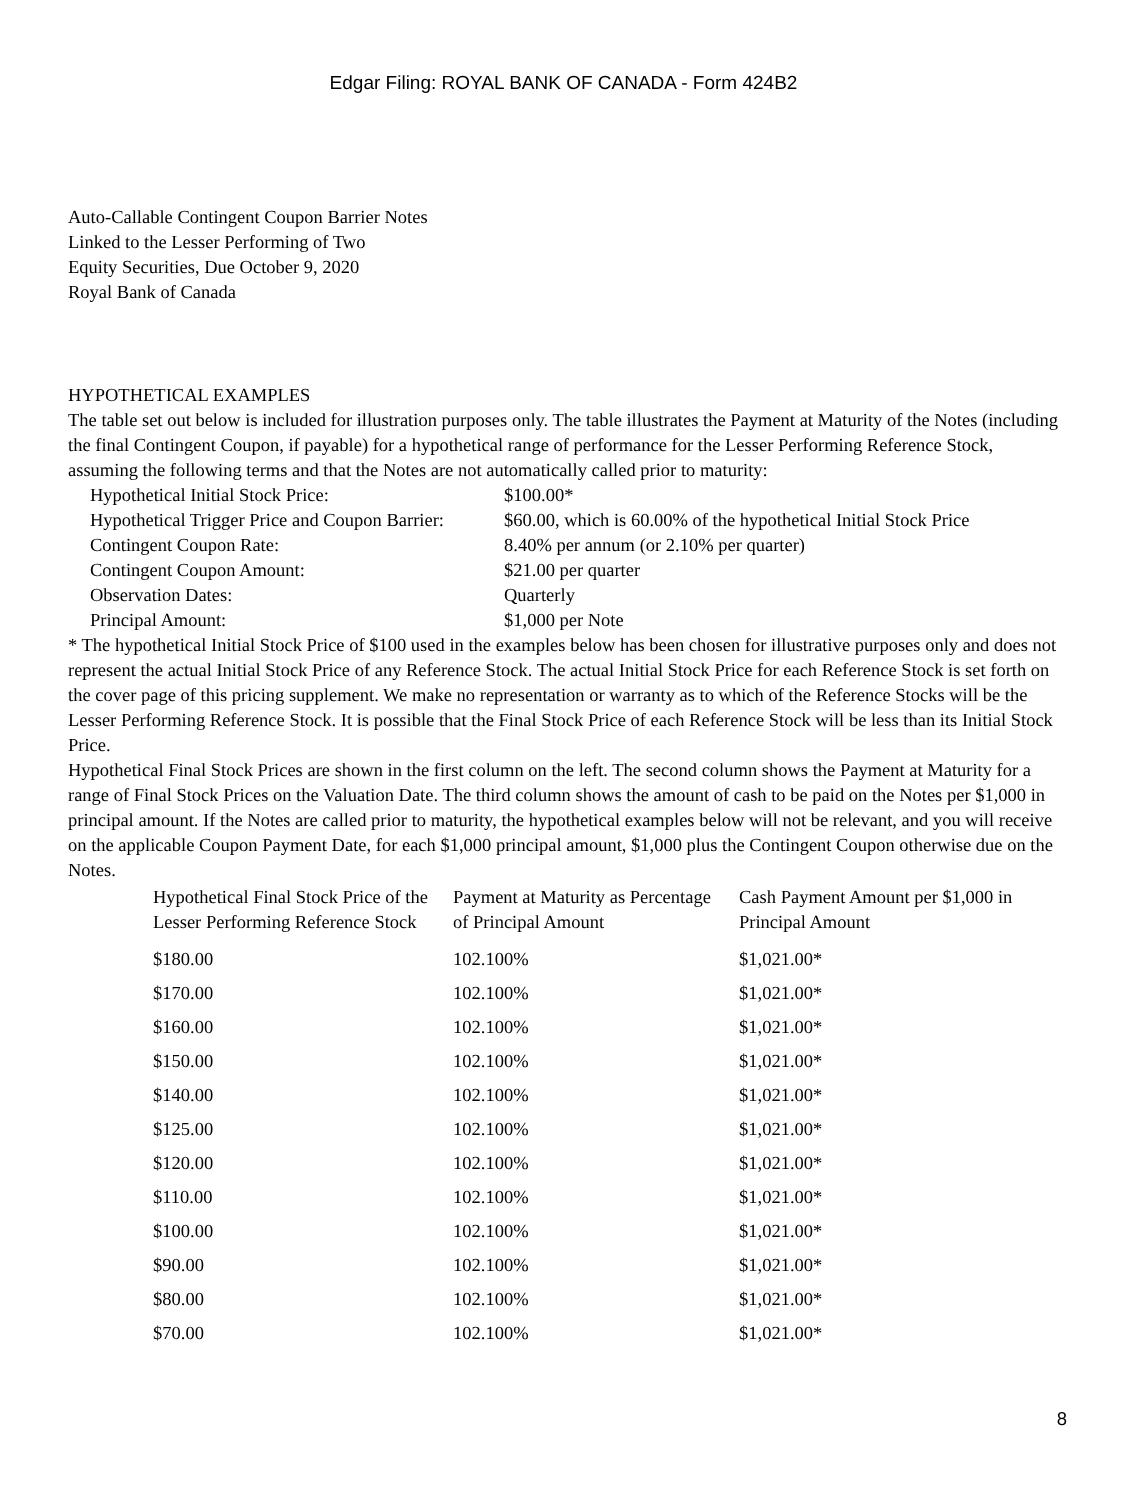Edgar Filing: ROYAL BANK OF CANADA - Form 424B2
Auto-Callable Contingent Coupon Barrier Notes
Linked to the Lesser Performing of Two
Equity Securities, Due October 9, 2020
Royal Bank of Canada
HYPOTHETICAL EXAMPLES
The table set out below is included for illustration purposes only. The table illustrates the Payment at Maturity of the Notes (including the final Contingent Coupon, if payable) for a hypothetical range of performance for the Lesser Performing Reference Stock, assuming the following terms and that the Notes are not automatically called prior to maturity:
| Hypothetical Initial Stock Price: | $100.00* |
| Hypothetical Trigger Price and Coupon Barrier: | $60.00, which is 60.00% of the hypothetical Initial Stock Price |
| Contingent Coupon Rate: | 8.40% per annum (or 2.10% per quarter) |
| Contingent Coupon Amount: | $21.00 per quarter |
| Observation Dates: | Quarterly |
| Principal Amount: | $1,000 per Note |
* The hypothetical Initial Stock Price of $100 used in the examples below has been chosen for illustrative purposes only and does not represent the actual Initial Stock Price of any Reference Stock. The actual Initial Stock Price for each Reference Stock is set forth on the cover page of this pricing supplement. We make no representation or warranty as to which of the Reference Stocks will be the Lesser Performing Reference Stock. It is possible that the Final Stock Price of each Reference Stock will be less than its Initial Stock Price.
Hypothetical Final Stock Prices are shown in the first column on the left. The second column shows the Payment at Maturity for a range of Final Stock Prices on the Valuation Date. The third column shows the amount of cash to be paid on the Notes per $1,000 in principal amount. If the Notes are called prior to maturity, the hypothetical examples below will not be relevant, and you will receive on the applicable Coupon Payment Date, for each $1,000 principal amount, $1,000 plus the Contingent Coupon otherwise due on the Notes.
| Hypothetical Final Stock Price of the Lesser Performing Reference Stock | Payment at Maturity as Percentage of Principal Amount | Cash Payment Amount per $1,000 in Principal Amount |
| --- | --- | --- |
| $180.00 | 102.100% | $1,021.00* |
| $170.00 | 102.100% | $1,021.00* |
| $160.00 | 102.100% | $1,021.00* |
| $150.00 | 102.100% | $1,021.00* |
| $140.00 | 102.100% | $1,021.00* |
| $125.00 | 102.100% | $1,021.00* |
| $120.00 | 102.100% | $1,021.00* |
| $110.00 | 102.100% | $1,021.00* |
| $100.00 | 102.100% | $1,021.00* |
| $90.00 | 102.100% | $1,021.00* |
| $80.00 | 102.100% | $1,021.00* |
| $70.00 | 102.100% | $1,021.00* |
8